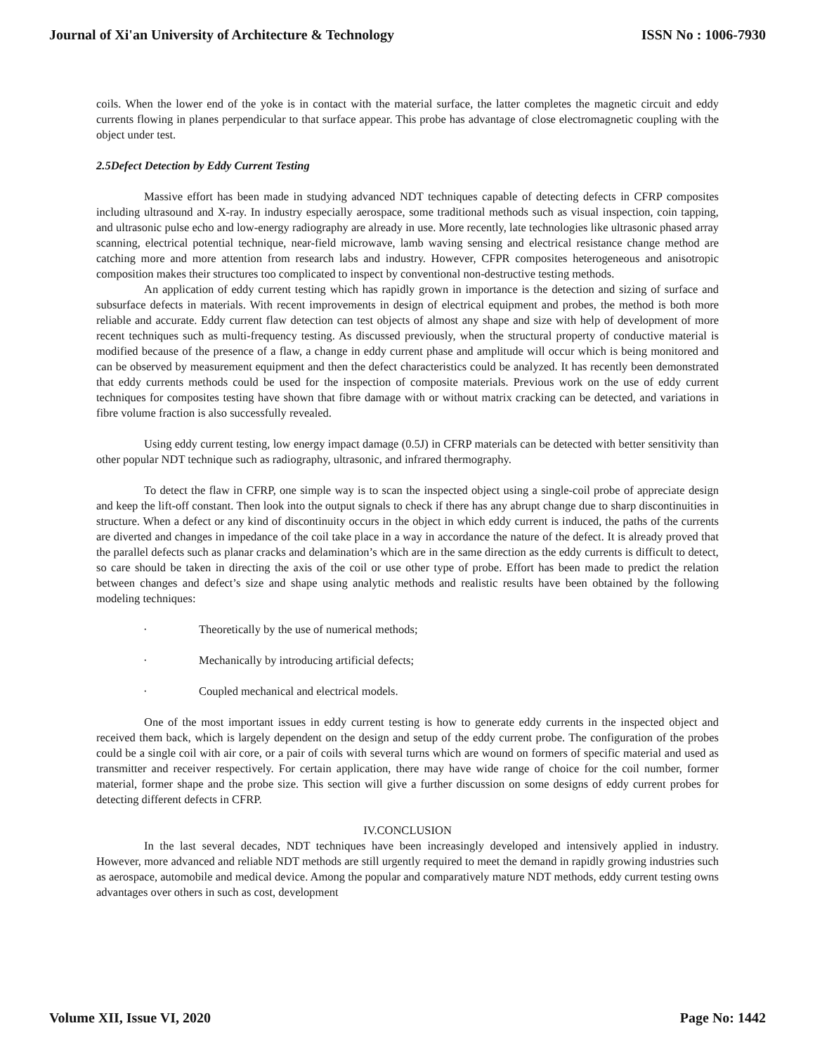Journal of Xi'an University of Architecture & Technology
ISSN No : 1006-7930
coils. When the lower end of the yoke is in contact with the material surface, the latter completes the magnetic circuit and eddy currents flowing in planes perpendicular to that surface appear. This probe has advantage of close electromagnetic coupling with the object under test.
2.5Defect Detection by Eddy Current Testing
Massive effort has been made in studying advanced NDT techniques capable of detecting defects in CFRP composites including ultrasound and X-ray. In industry especially aerospace, some traditional methods such as visual inspection, coin tapping, and ultrasonic pulse echo and low-energy radiography are already in use. More recently, late technologies like ultrasonic phased array scanning, electrical potential technique, near-field microwave, lamb waving sensing and electrical resistance change method are catching more and more attention from research labs and industry. However, CFPR composites heterogeneous and anisotropic composition makes their structures too complicated to inspect by conventional non-destructive testing methods.
An application of eddy current testing which has rapidly grown in importance is the detection and sizing of surface and subsurface defects in materials. With recent improvements in design of electrical equipment and probes, the method is both more reliable and accurate. Eddy current flaw detection can test objects of almost any shape and size with help of development of more recent techniques such as multi-frequency testing. As discussed previously, when the structural property of conductive material is modified because of the presence of a flaw, a change in eddy current phase and amplitude will occur which is being monitored and can be observed by measurement equipment and then the defect characteristics could be analyzed. It has recently been demonstrated that eddy currents methods could be used for the inspection of composite materials. Previous work on the use of eddy current techniques for composites testing have shown that fibre damage with or without matrix cracking can be detected, and variations in fibre volume fraction is also successfully revealed.
Using eddy current testing, low energy impact damage (0.5J) in CFRP materials can be detected with better sensitivity than other popular NDT technique such as radiography, ultrasonic, and infrared thermography.
To detect the flaw in CFRP, one simple way is to scan the inspected object using a single-coil probe of appreciate design and keep the lift-off constant. Then look into the output signals to check if there has any abrupt change due to sharp discontinuities in structure. When a defect or any kind of discontinuity occurs in the object in which eddy current is induced, the paths of the currents are diverted and changes in impedance of the coil take place in a way in accordance the nature of the defect. It is already proved that the parallel defects such as planar cracks and delamination’s which are in the same direction as the eddy currents is difficult to detect, so care should be taken in directing the axis of the coil or use other type of probe. Effort has been made to predict the relation between changes and defect’s size and shape using analytic methods and realistic results have been obtained by the following modeling techniques:
· Theoretically by the use of numerical methods;
· Mechanically by introducing artificial defects;
· Coupled mechanical and electrical models.
One of the most important issues in eddy current testing is how to generate eddy currents in the inspected object and received them back, which is largely dependent on the design and setup of the eddy current probe. The configuration of the probes could be a single coil with air core, or a pair of coils with several turns which are wound on formers of specific material and used as transmitter and receiver respectively. For certain application, there may have wide range of choice for the coil number, former material, former shape and the probe size. This section will give a further discussion on some designs of eddy current probes for detecting different defects in CFRP.
IV.CONCLUSION
In the last several decades, NDT techniques have been increasingly developed and intensively applied in industry. However, more advanced and reliable NDT methods are still urgently required to meet the demand in rapidly growing industries such as aerospace, automobile and medical device. Among the popular and comparatively mature NDT methods, eddy current testing owns advantages over others in such as cost, development
Volume XII, Issue VI, 2020 Page No: 1442